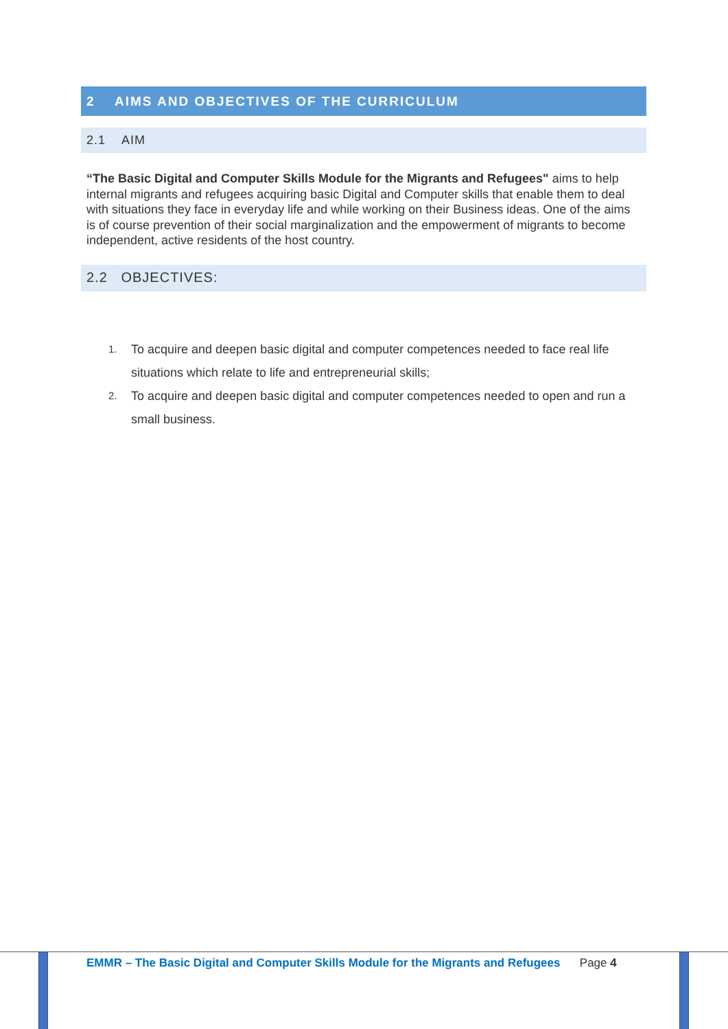2 AIMS AND OBJECTIVES OF THE CURRICULUM
2.1 AIM
“The Basic Digital and Computer Skills Module for the Migrants and Refugees" aims to help internal migrants and refugees acquiring basic Digital and Computer skills that enable them to deal with situations they face in everyday life and while working on their Business ideas. One of the aims is of course prevention of their social marginalization and the empowerment of migrants to become independent, active residents of the host country.
2.2 OBJECTIVES:
1.
To acquire and deepen basic digital and computer competences needed to face real life situations which relate to life and entrepreneurial skills;
2.
To acquire and deepen basic digital and computer competences needed to open and run a small business.
EMMR – The Basic Digital and Computer Skills Module for the Migrants and Refugees Page 4